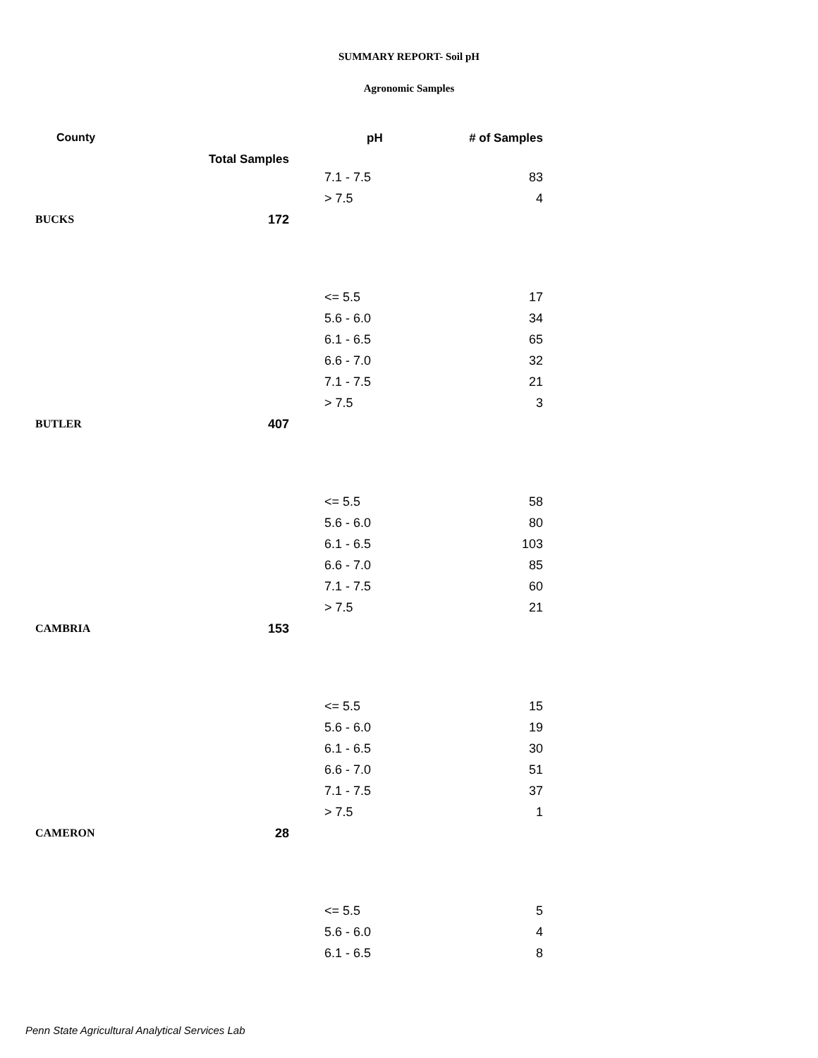SUMMARY REPORT- Soil pH
Agronomic Samples
| County | Total Samples | pH | # of Samples |
| --- | --- | --- | --- |
| | | 7.1 - 7.5 | 83 |
| | | > 7.5 | 4 |
| BUCKS | 172 | | |
| | | <= 5.5 | 17 |
| | | 5.6 - 6.0 | 34 |
| | | 6.1 - 6.5 | 65 |
| | | 6.6 - 7.0 | 32 |
| | | 7.1 - 7.5 | 21 |
| | | > 7.5 | 3 |
| BUTLER | 407 | | |
| | | <= 5.5 | 58 |
| | | 5.6 - 6.0 | 80 |
| | | 6.1 - 6.5 | 103 |
| | | 6.6 - 7.0 | 85 |
| | | 7.1 - 7.5 | 60 |
| | | > 7.5 | 21 |
| CAMBRIA | 153 | | |
| | | <= 5.5 | 15 |
| | | 5.6 - 6.0 | 19 |
| | | 6.1 - 6.5 | 30 |
| | | 6.6 - 7.0 | 51 |
| | | 7.1 - 7.5 | 37 |
| | | > 7.5 | 1 |
| CAMERON | 28 | | |
| | | <= 5.5 | 5 |
| | | 5.6 - 6.0 | 4 |
| | | 6.1 - 6.5 | 8 |
Penn State Agricultural Analytical Services Lab